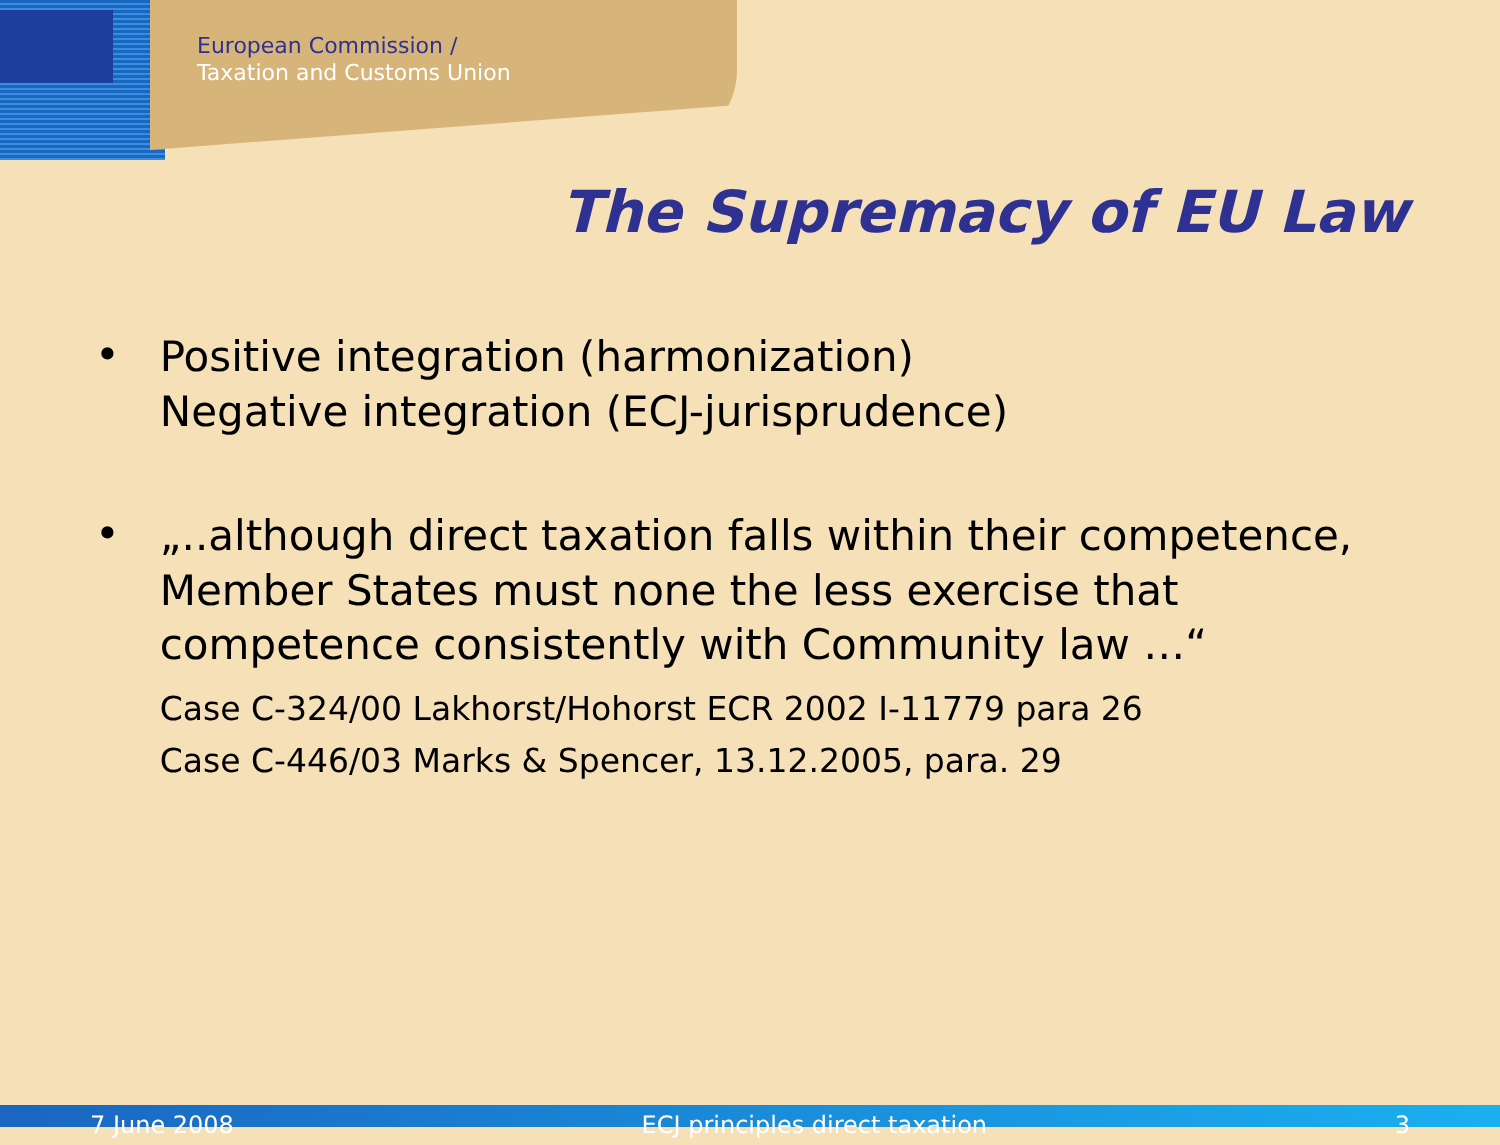European Commission /
Taxation and Customs Union
The Supremacy of EU Law
•
Positive integration (harmonization)
Negative integration (ECJ-jurisprudence)
•
„..although direct taxation falls within their competence, Member States must none the less exercise that competence consistently with Community law …“
Case C-324/00 Lakhorst/Hohorst ECR 2002 I-11779 para 26
Case C-446/03 Marks & Spencer, 13.12.2005, para. 29
7 June 2008 ECJ principles direct taxation 3